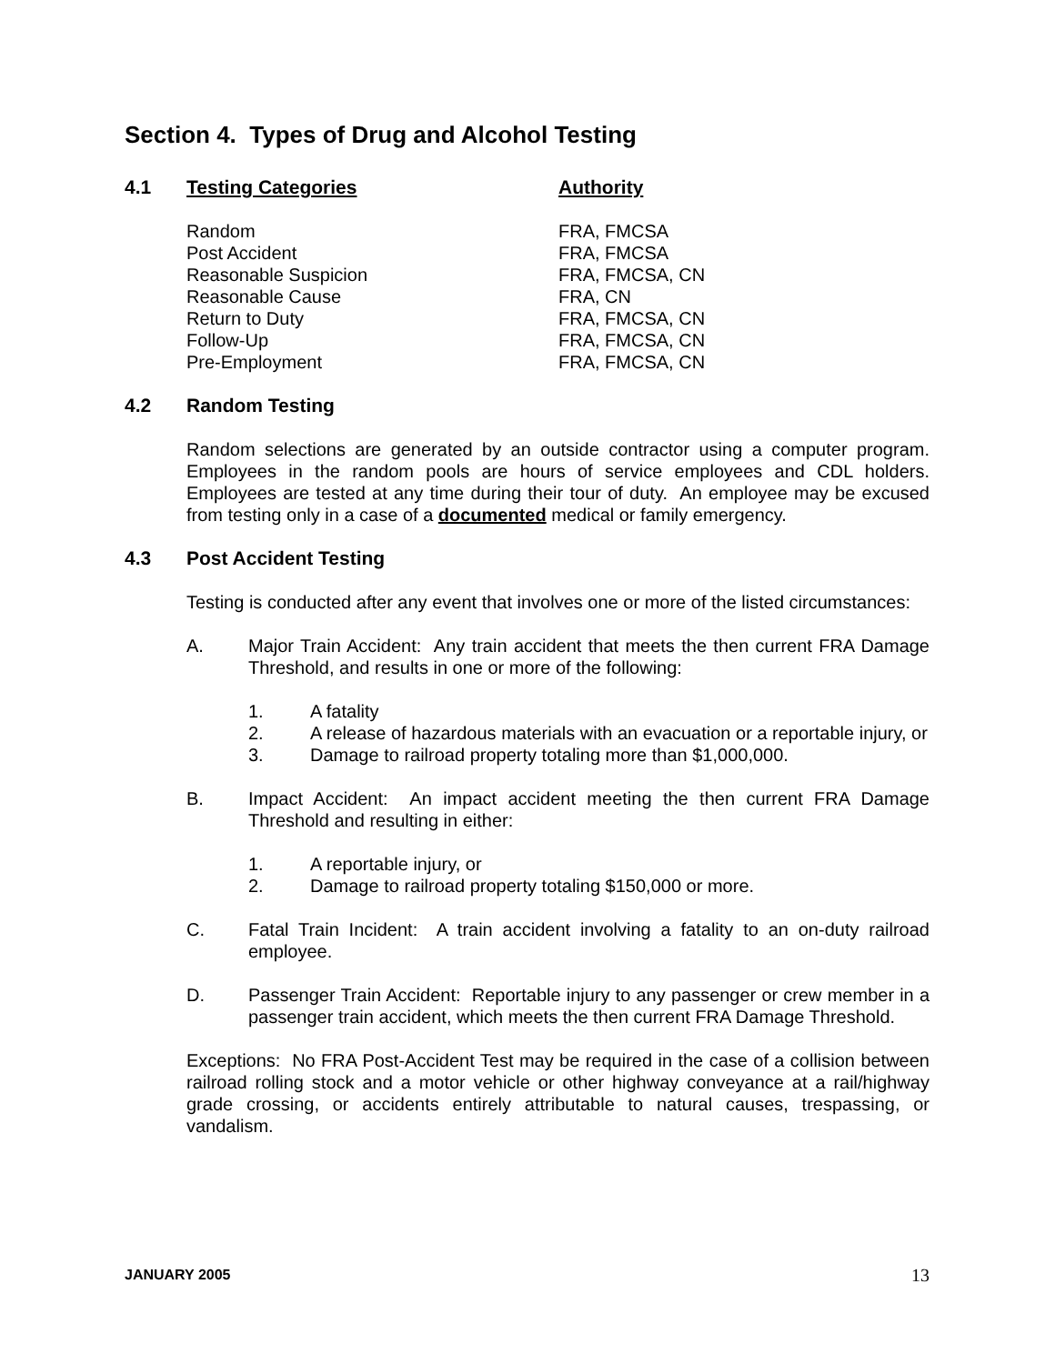Section 4. Types of Drug and Alcohol Testing
4.1 Testing Categories Authority
| Random | FRA, FMCSA |
| Post Accident | FRA, FMCSA |
| Reasonable Suspicion | FRA, FMCSA, CN |
| Reasonable Cause | FRA, CN |
| Return to Duty | FRA, FMCSA, CN |
| Follow-Up | FRA, FMCSA, CN |
| Pre-Employment | FRA, FMCSA, CN |
4.2 Random Testing
Random selections are generated by an outside contractor using a computer program. Employees in the random pools are hours of service employees and CDL holders. Employees are tested at any time during their tour of duty. An employee may be excused from testing only in a case of a documented medical or family emergency.
4.3 Post Accident Testing
Testing is conducted after any event that involves one or more of the listed circumstances:
A. Major Train Accident: Any train accident that meets the then current FRA Damage Threshold, and results in one or more of the following:
1. A fatality
2. A release of hazardous materials with an evacuation or a reportable injury, or
3. Damage to railroad property totaling more than $1,000,000.
B. Impact Accident: An impact accident meeting the then current FRA Damage Threshold and resulting in either:
1. A reportable injury, or
2. Damage to railroad property totaling $150,000 or more.
C. Fatal Train Incident: A train accident involving a fatality to an on-duty railroad employee.
D. Passenger Train Accident: Reportable injury to any passenger or crew member in a passenger train accident, which meets the then current FRA Damage Threshold.
Exceptions: No FRA Post-Accident Test may be required in the case of a collision between railroad rolling stock and a motor vehicle or other highway conveyance at a rail/highway grade crossing, or accidents entirely attributable to natural causes, trespassing, or vandalism.
JANUARY 2005 13